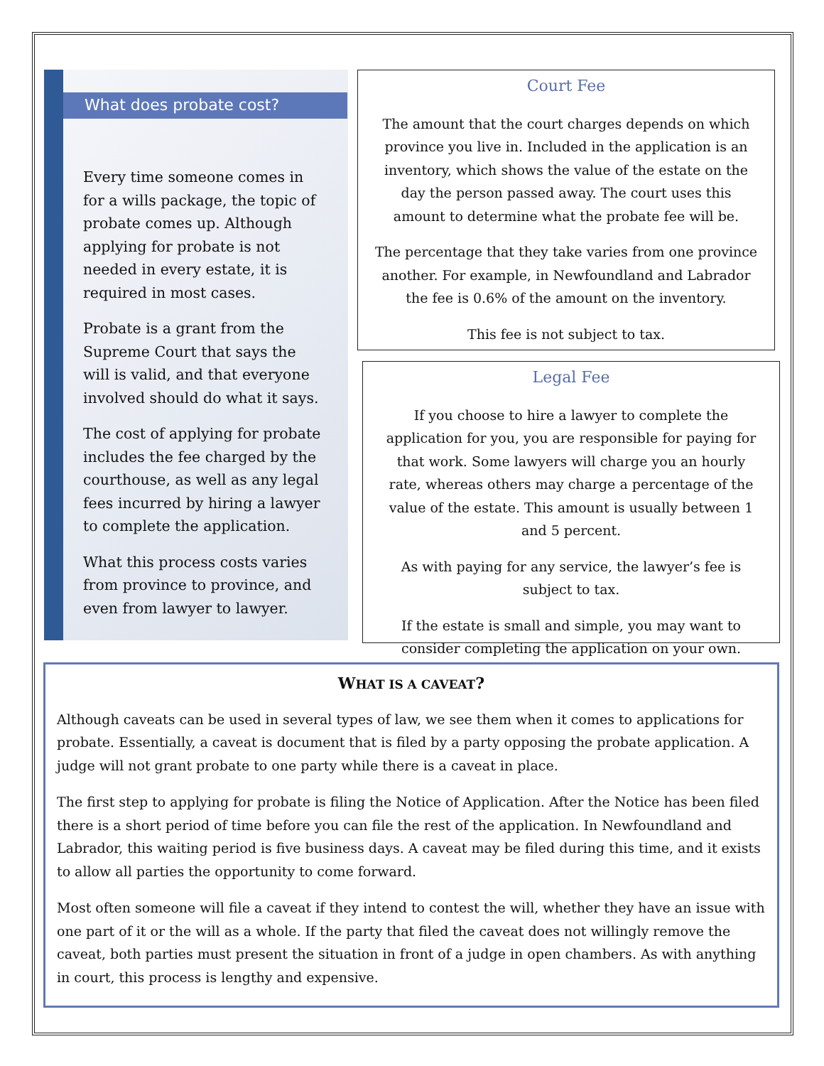What does probate cost?
Every time someone comes in for a wills package, the topic of probate comes up. Although applying for probate is not needed in every estate, it is required in most cases.
Probate is a grant from the Supreme Court that says the will is valid, and that everyone involved should do what it says.
The cost of applying for probate includes the fee charged by the courthouse, as well as any legal fees incurred by hiring a lawyer to complete the application.
What this process costs varies from province to province, and even from lawyer to lawyer.
Court Fee
The amount that the court charges depends on which province you live in. Included in the application is an inventory, which shows the value of the estate on the day the person passed away. The court uses this amount to determine what the probate fee will be.
The percentage that they take varies from one province another. For example, in Newfoundland and Labrador the fee is 0.6% of the amount on the inventory.
This fee is not subject to tax.
Legal Fee
If you choose to hire a lawyer to complete the application for you, you are responsible for paying for that work. Some lawyers will charge you an hourly rate, whereas others may charge a percentage of the value of the estate. This amount is usually between 1 and 5 percent.
As with paying for any service, the lawyer’s fee is subject to tax.
If the estate is small and simple, you may want to consider completing the application on your own.
WHAT IS A CAVEAT?
Although caveats can be used in several types of law, we see them when it comes to applications for probate. Essentially, a caveat is document that is filed by a party opposing the probate application. A judge will not grant probate to one party while there is a caveat in place.
The first step to applying for probate is filing the Notice of Application. After the Notice has been filed there is a short period of time before you can file the rest of the application. In Newfoundland and Labrador, this waiting period is five business days. A caveat may be filed during this time, and it exists to allow all parties the opportunity to come forward.
Most often someone will file a caveat if they intend to contest the will, whether they have an issue with one part of it or the will as a whole. If the party that filed the caveat does not willingly remove the caveat, both parties must present the situation in front of a judge in open chambers. As with anything in court, this process is lengthy and expensive.